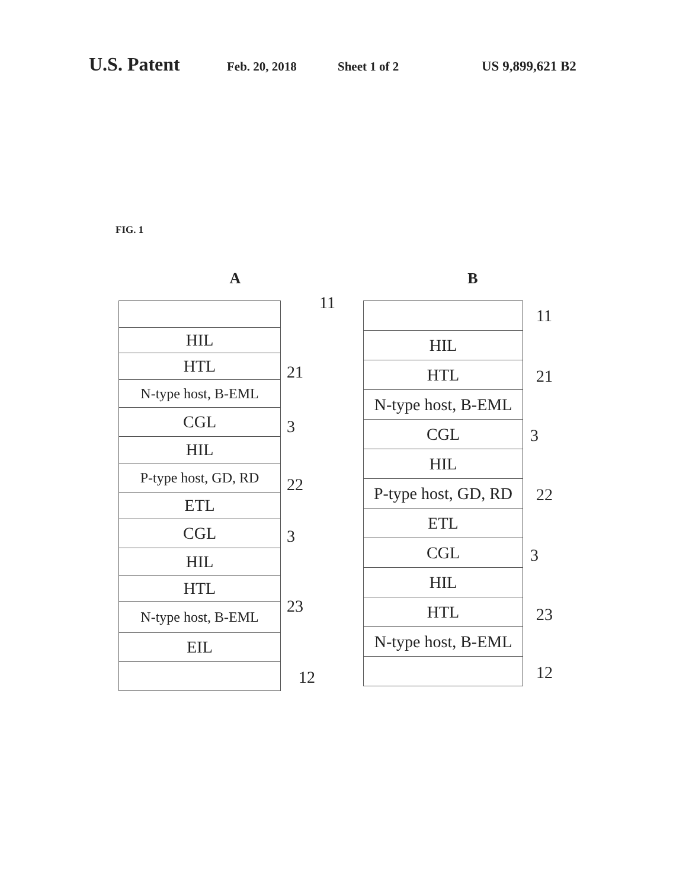U.S. Patent Feb. 20, 2018 Sheet 1 of 2 US 9,899,621 B2
FIG. 1
A
HIL
HTL
N-type host, B-EML
CGL
HIL
P-type host, GD, RD
ETL
CGL
HIL
HTL
N-type host, B-EML
EIL
11
21
3
22
3
23
12
B
HIL
HTL
N-type host, B-EML
CGL
HIL
P-type host, GD, RD
ETL
CGL
HIL
HTL
N-type host, B-EML
11
21
3
22
3
23
12